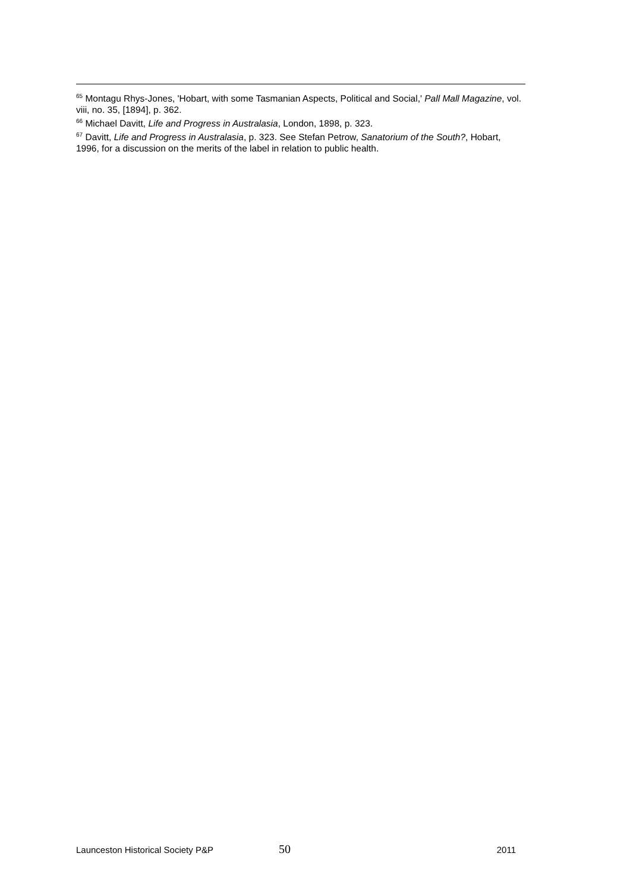<sup>65</sup> Montagu Rhys-Jones, 'Hobart, with some Tasmanian Aspects, Political and Social,' Pall Mall Magazine, vol. viii, no. 35, [1894], p. 362.
<sup>66</sup> Michael Davitt, Life and Progress in Australasia, London, 1898, p. 323.
<sup>67</sup> Davitt, Life and Progress in Australasia, p. 323. See Stefan Petrow, Sanatorium of the South?, Hobart, 1996, for a discussion on the merits of the label in relation to public health.
Launceston Historical Society P&P 50 2011